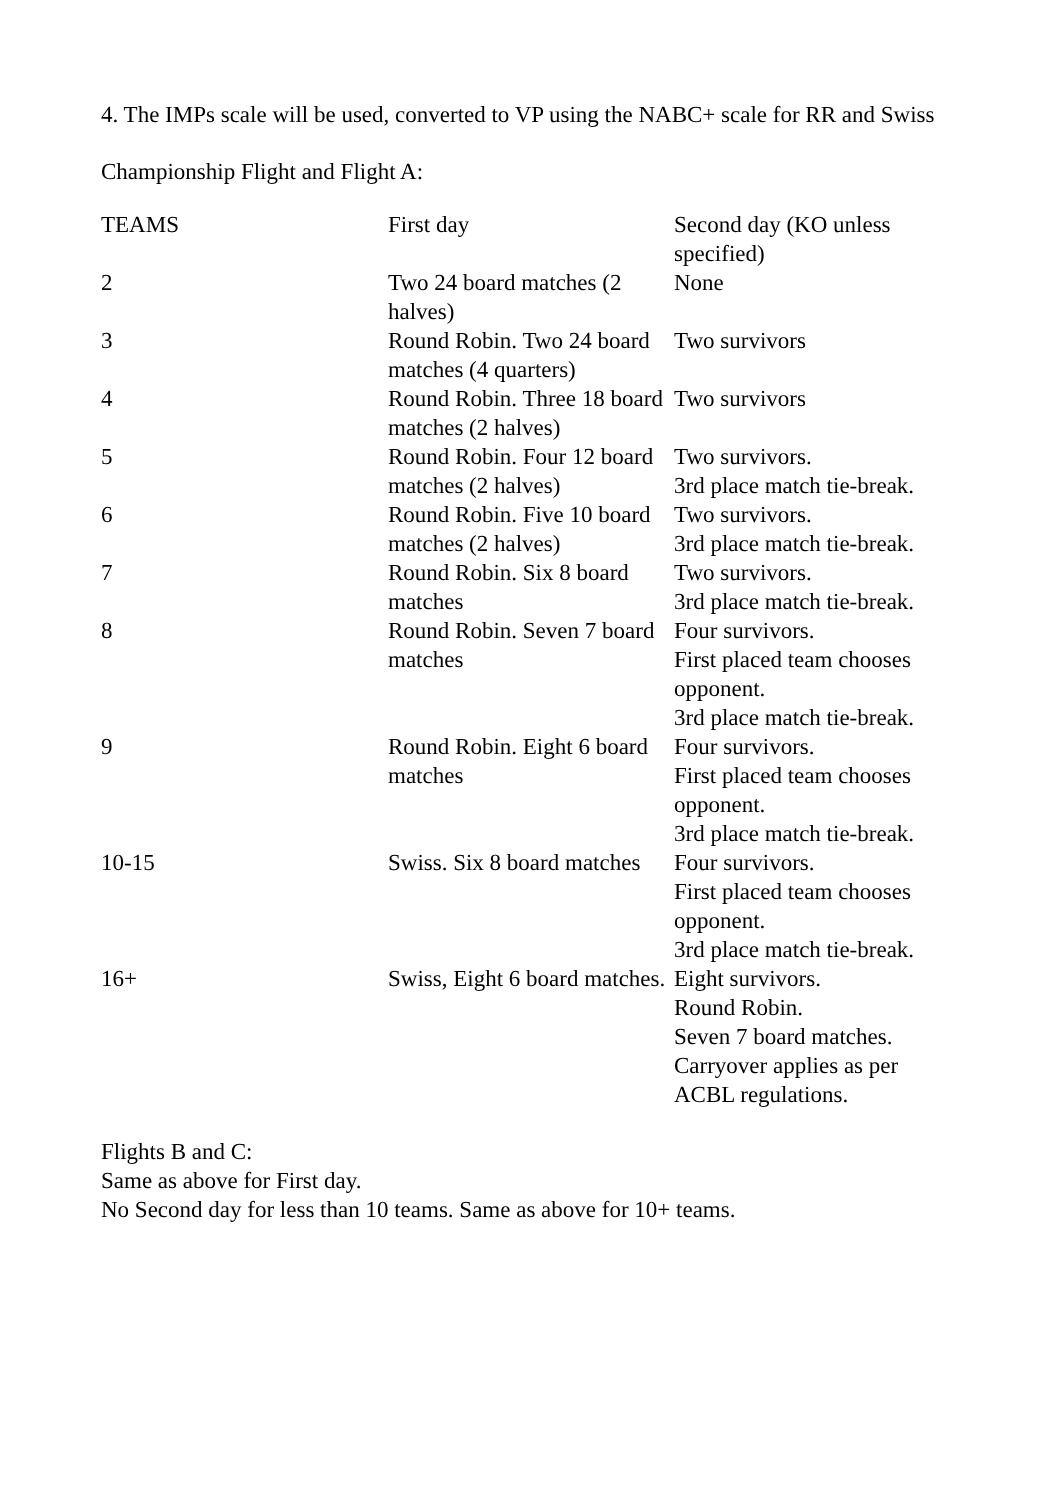4. The IMPs scale will be used, converted to VP using the NABC+ scale for RR and Swiss
Championship Flight and Flight A:
| TEAMS | First day | Second day (KO unless specified) |
| --- | --- | --- |
| 2 | Two 24 board matches (2 halves) | None |
| 3 | Round Robin. Two 24 board matches (4 quarters) | Two survivors |
| 4 | Round Robin. Three 18 board matches (2 halves) | Two survivors |
| 5 | Round Robin. Four 12 board matches (2 halves) | Two survivors. 3rd place match tie-break. |
| 6 | Round Robin. Five 10 board matches (2 halves) | Two survivors. 3rd place match tie-break. |
| 7 | Round Robin. Six 8 board matches | Two survivors. 3rd place match tie-break. |
| 8 | Round Robin. Seven 7 board matches | Four survivors. First placed team chooses opponent. 3rd place match tie-break. |
| 9 | Round Robin. Eight 6 board matches | Four survivors. First placed team chooses opponent. 3rd place match tie-break. |
| 10-15 | Swiss. Six 8 board matches | Four survivors. First placed team chooses opponent. 3rd place match tie-break. |
| 16+ | Swiss, Eight 6 board matches. | Eight survivors. Round Robin. Seven 7 board matches. Carryover applies as per ACBL regulations. |
Flights B and C:
Same as above for First day.
No Second day for less than 10 teams. Same as above for 10+ teams.